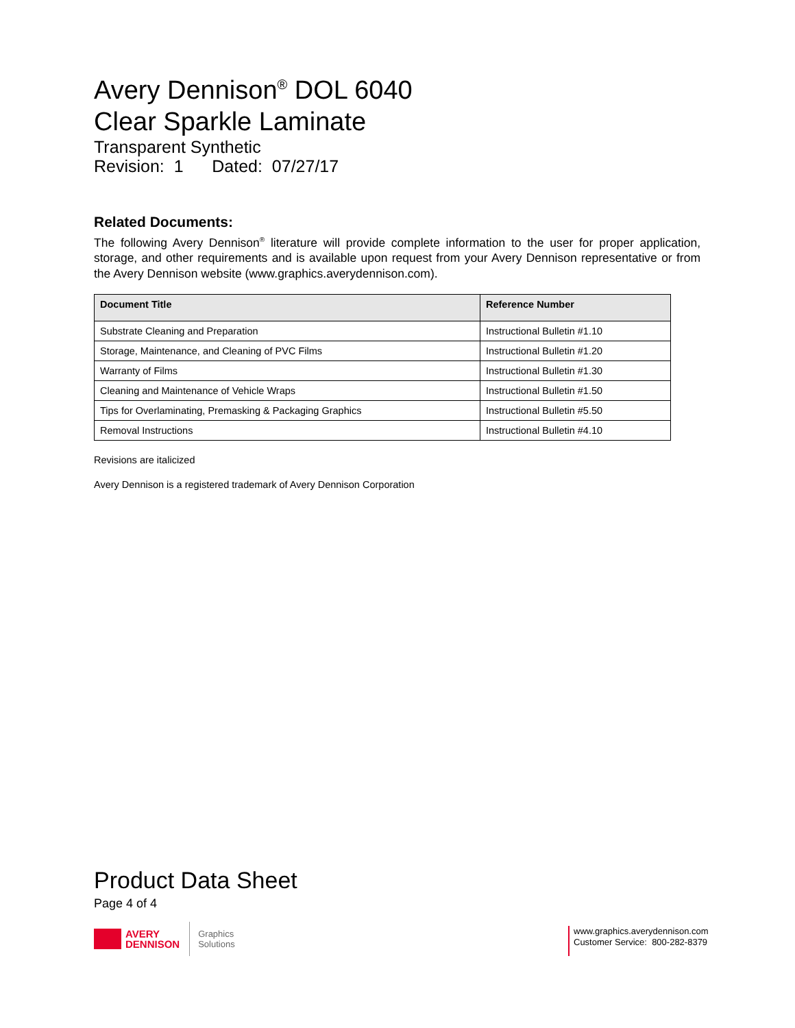Avery Dennison<sup>®</sup> DOL 6040
Clear Sparkle Laminate
Transparent Synthetic
Revision: 1 Dated: 07/27/17
Related Documents:
The following Avery Dennison<sup>®</sup> literature will provide complete information to the user for proper application, storage, and other requirements and is available upon request from your Avery Dennison representative or from the Avery Dennison website (www.graphics.averydennison.com).
| Document Title | Reference Number |
| --- | --- |
| Substrate Cleaning and Preparation | Instructional Bulletin #1.10 |
| Storage, Maintenance, and Cleaning of PVC Films | Instructional Bulletin #1.20 |
| Warranty of Films | Instructional Bulletin #1.30 |
| Cleaning and Maintenance of Vehicle Wraps | Instructional Bulletin #1.50 |
| Tips for Overlaminating, Premasking & Packaging Graphics | Instructional Bulletin #5.50 |
| Removal Instructions | Instructional Bulletin #4.10 |
Revisions are italicized
Avery Dennison is a registered trademark of Avery Dennison Corporation
Product Data Sheet
Page 4 of 4
AVERY
DENNISON
Graphics
Solutions
www.graphics.averydennison.com
Customer Service: 800-282-8379